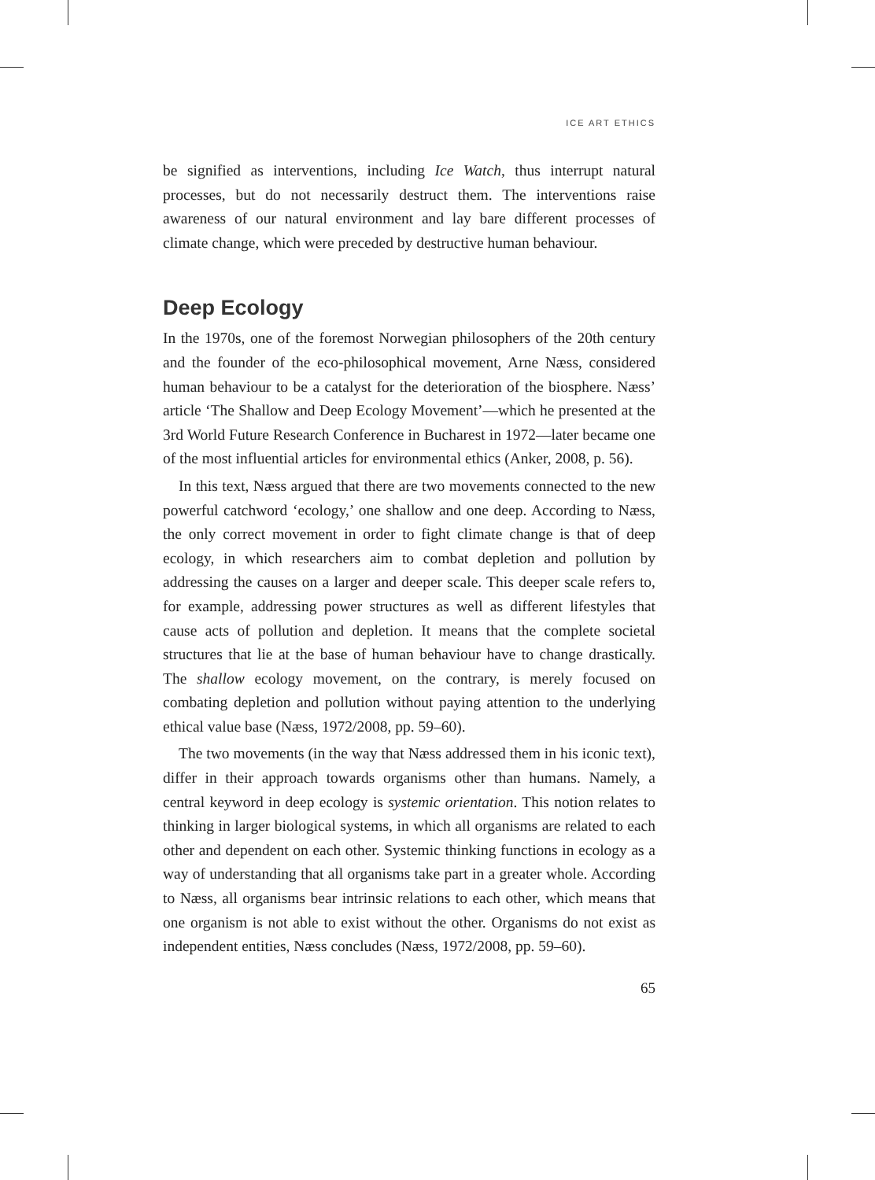ICE ART ETHICS
be signified as interventions, including Ice Watch, thus interrupt natural processes, but do not necessarily destruct them. The interventions raise awareness of our natural environment and lay bare different processes of climate change, which were preceded by destructive human behaviour.
Deep Ecology
In the 1970s, one of the foremost Norwegian philosophers of the 20th century and the founder of the eco-philosophical movement, Arne Næss, considered human behaviour to be a catalyst for the deterioration of the biosphere. Næss’ article ‘The Shallow and Deep Ecology Movement’—which he presented at the 3rd World Future Research Conference in Bucharest in 1972—later became one of the most influential articles for environmental ethics (Anker, 2008, p. 56).
In this text, Næss argued that there are two movements connected to the new powerful catchword ‘ecology,’ one shallow and one deep. According to Næss, the only correct movement in order to fight climate change is that of deep ecology, in which researchers aim to combat depletion and pollution by addressing the causes on a larger and deeper scale. This deeper scale refers to, for example, addressing power structures as well as different lifestyles that cause acts of pollution and depletion. It means that the complete societal structures that lie at the base of human behaviour have to change drastically. The shallow ecology movement, on the contrary, is merely focused on combating depletion and pollution without paying attention to the underlying ethical value base (Næss, 1972/2008, pp. 59–60).
The two movements (in the way that Næss addressed them in his iconic text), differ in their approach towards organisms other than humans. Namely, a central keyword in deep ecology is systemic orientation. This notion relates to thinking in larger biological systems, in which all organisms are related to each other and dependent on each other. Systemic thinking functions in ecology as a way of understanding that all organisms take part in a greater whole. According to Næss, all organisms bear intrinsic relations to each other, which means that one organism is not able to exist without the other. Organisms do not exist as independent entities, Næss concludes (Næss, 1972/2008, pp. 59–60).
65